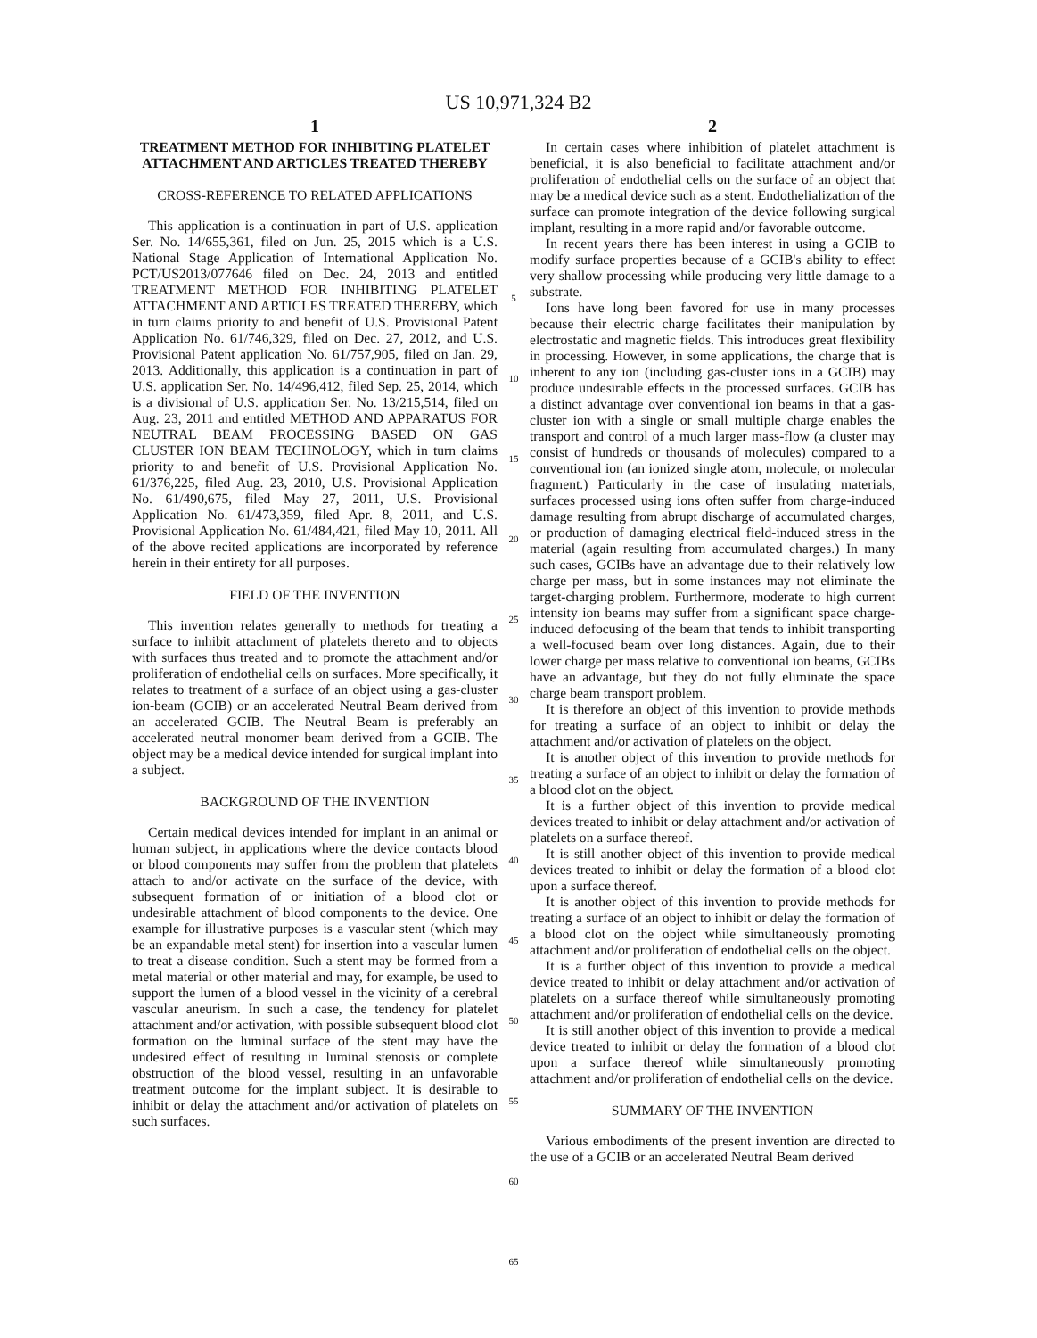US 10,971,324 B2
1
TREATMENT METHOD FOR INHIBITING PLATELET ATTACHMENT AND ARTICLES TREATED THEREBY
CROSS-REFERENCE TO RELATED APPLICATIONS
This application is a continuation in part of U.S. application Ser. No. 14/655,361, filed on Jun. 25, 2015 which is a U.S. National Stage Application of International Application No. PCT/US2013/077646 filed on Dec. 24, 2013 and entitled TREATMENT METHOD FOR INHIBITING PLATELET ATTACHMENT AND ARTICLES TREATED THEREBY, which in turn claims priority to and benefit of U.S. Provisional Patent Application No. 61/746,329, filed on Dec. 27, 2012, and U.S. Provisional Patent application No. 61/757,905, filed on Jan. 29, 2013. Additionally, this application is a continuation in part of U.S. application Ser. No. 14/496,412, filed Sep. 25, 2014, which is a divisional of U.S. application Ser. No. 13/215,514, filed on Aug. 23, 2011 and entitled METHOD AND APPARATUS FOR NEUTRAL BEAM PROCESSING BASED ON GAS CLUSTER ION BEAM TECHNOLOGY, which in turn claims priority to and benefit of U.S. Provisional Application No. 61/376,225, filed Aug. 23, 2010, U.S. Provisional Application No. 61/490,675, filed May 27, 2011, U.S. Provisional Application No. 61/473,359, filed Apr. 8, 2011, and U.S. Provisional Application No. 61/484,421, filed May 10, 2011. All of the above recited applications are incorporated by reference herein in their entirety for all purposes.
FIELD OF THE INVENTION
This invention relates generally to methods for treating a surface to inhibit attachment of platelets thereto and to objects with surfaces thus treated and to promote the attachment and/or proliferation of endothelial cells on surfaces. More specifically, it relates to treatment of a surface of an object using a gas-cluster ion-beam (GCIB) or an accelerated Neutral Beam derived from an accelerated GCIB. The Neutral Beam is preferably an accelerated neutral monomer beam derived from a GCIB. The object may be a medical device intended for surgical implant into a subject.
BACKGROUND OF THE INVENTION
Certain medical devices intended for implant in an animal or human subject, in applications where the device contacts blood or blood components may suffer from the problem that platelets attach to and/or activate on the surface of the device, with subsequent formation of or initiation of a blood clot or undesirable attachment of blood components to the device. One example for illustrative purposes is a vascular stent (which may be an expandable metal stent) for insertion into a vascular lumen to treat a disease condition. Such a stent may be formed from a metal material or other material and may, for example, be used to support the lumen of a blood vessel in the vicinity of a cerebral vascular aneurism. In such a case, the tendency for platelet attachment and/or activation, with possible subsequent blood clot formation on the luminal surface of the stent may have the undesired effect of resulting in luminal stenosis or complete obstruction of the blood vessel, resulting in an unfavorable treatment outcome for the implant subject. It is desirable to inhibit or delay the attachment and/or activation of platelets on such surfaces.
5
10
15
20
25
30
35
40
45
50
55
60
65
2
In certain cases where inhibition of platelet attachment is beneficial, it is also beneficial to facilitate attachment and/or proliferation of endothelial cells on the surface of an object that may be a medical device such as a stent. Endothelialization of the surface can promote integration of the device following surgical implant, resulting in a more rapid and/or favorable outcome.
In recent years there has been interest in using a GCIB to modify surface properties because of a GCIB's ability to effect very shallow processing while producing very little damage to a substrate.
Ions have long been favored for use in many processes because their electric charge facilitates their manipulation by electrostatic and magnetic fields. This introduces great flexibility in processing. However, in some applications, the charge that is inherent to any ion (including gas-cluster ions in a GCIB) may produce undesirable effects in the processed surfaces. GCIB has a distinct advantage over conventional ion beams in that a gas-cluster ion with a single or small multiple charge enables the transport and control of a much larger mass-flow (a cluster may consist of hundreds or thousands of molecules) compared to a conventional ion (an ionized single atom, molecule, or molecular fragment.) Particularly in the case of insulating materials, surfaces processed using ions often suffer from charge-induced damage resulting from abrupt discharge of accumulated charges, or production of damaging electrical field-induced stress in the material (again resulting from accumulated charges.) In many such cases, GCIBs have an advantage due to their relatively low charge per mass, but in some instances may not eliminate the target-charging problem. Furthermore, moderate to high current intensity ion beams may suffer from a significant space charge-induced defocusing of the beam that tends to inhibit transporting a well-focused beam over long distances. Again, due to their lower charge per mass relative to conventional ion beams, GCIBs have an advantage, but they do not fully eliminate the space charge beam transport problem.
It is therefore an object of this invention to provide methods for treating a surface of an object to inhibit or delay the attachment and/or activation of platelets on the object.
It is another object of this invention to provide methods for treating a surface of an object to inhibit or delay the formation of a blood clot on the object.
It is a further object of this invention to provide medical devices treated to inhibit or delay attachment and/or activation of platelets on a surface thereof.
It is still another object of this invention to provide medical devices treated to inhibit or delay the formation of a blood clot upon a surface thereof.
It is another object of this invention to provide methods for treating a surface of an object to inhibit or delay the formation of a blood clot on the object while simultaneously promoting attachment and/or proliferation of endothelial cells on the object.
It is a further object of this invention to provide a medical device treated to inhibit or delay attachment and/or activation of platelets on a surface thereof while simultaneously promoting attachment and/or proliferation of endothelial cells on the device.
It is still another object of this invention to provide a medical device treated to inhibit or delay the formation of a blood clot upon a surface thereof while simultaneously promoting attachment and/or proliferation of endothelial cells on the device.
SUMMARY OF THE INVENTION
Various embodiments of the present invention are directed to the use of a GCIB or an accelerated Neutral Beam derived